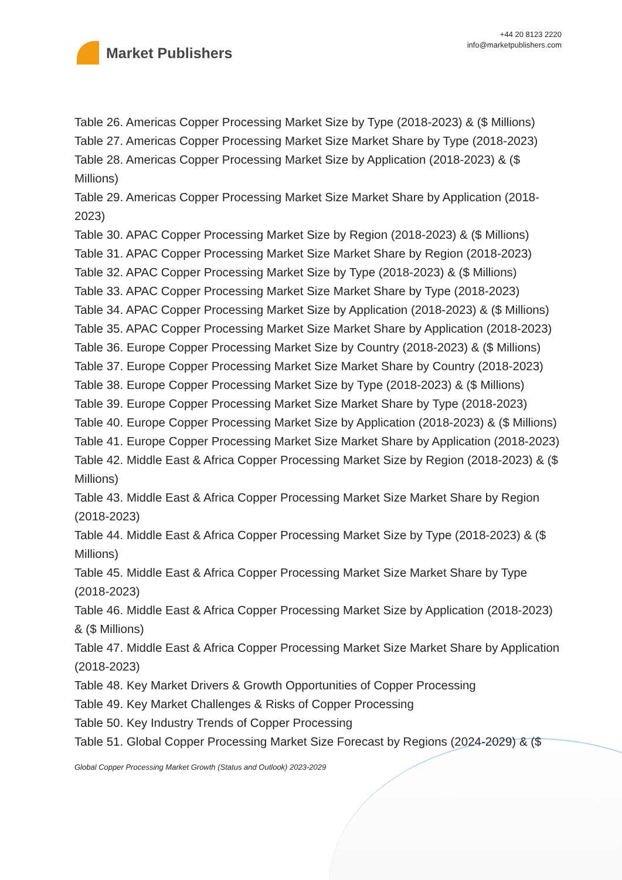Market Publishers
+44 20 8123 2220
info@marketpublishers.com
Table 26. Americas Copper Processing Market Size by Type (2018-2023) & ($ Millions)
Table 27. Americas Copper Processing Market Size Market Share by Type (2018-2023)
Table 28. Americas Copper Processing Market Size by Application (2018-2023) & ($ Millions)
Table 29. Americas Copper Processing Market Size Market Share by Application (2018-2023)
Table 30. APAC Copper Processing Market Size by Region (2018-2023) & ($ Millions)
Table 31. APAC Copper Processing Market Size Market Share by Region (2018-2023)
Table 32. APAC Copper Processing Market Size by Type (2018-2023) & ($ Millions)
Table 33. APAC Copper Processing Market Size Market Share by Type (2018-2023)
Table 34. APAC Copper Processing Market Size by Application (2018-2023) & ($ Millions)
Table 35. APAC Copper Processing Market Size Market Share by Application (2018-2023)
Table 36. Europe Copper Processing Market Size by Country (2018-2023) & ($ Millions)
Table 37. Europe Copper Processing Market Size Market Share by Country (2018-2023)
Table 38. Europe Copper Processing Market Size by Type (2018-2023) & ($ Millions)
Table 39. Europe Copper Processing Market Size Market Share by Type (2018-2023)
Table 40. Europe Copper Processing Market Size by Application (2018-2023) & ($ Millions)
Table 41. Europe Copper Processing Market Size Market Share by Application (2018-2023)
Table 42. Middle East & Africa Copper Processing Market Size by Region (2018-2023) & ($ Millions)
Table 43. Middle East & Africa Copper Processing Market Size Market Share by Region (2018-2023)
Table 44. Middle East & Africa Copper Processing Market Size by Type (2018-2023) & ($ Millions)
Table 45. Middle East & Africa Copper Processing Market Size Market Share by Type (2018-2023)
Table 46. Middle East & Africa Copper Processing Market Size by Application (2018-2023) & ($ Millions)
Table 47. Middle East & Africa Copper Processing Market Size Market Share by Application (2018-2023)
Table 48. Key Market Drivers & Growth Opportunities of Copper Processing
Table 49. Key Market Challenges & Risks of Copper Processing
Table 50. Key Industry Trends of Copper Processing
Table 51. Global Copper Processing Market Size Forecast by Regions (2024-2029) & ($
Global Copper Processing Market Growth (Status and Outlook) 2023-2029